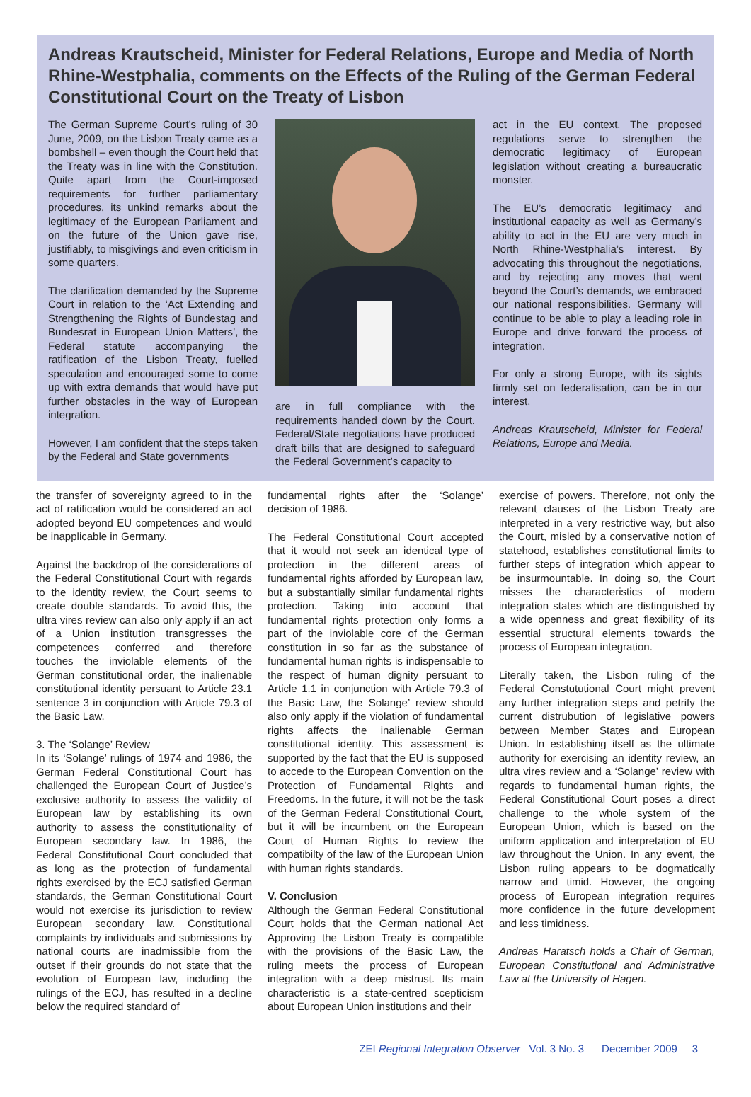Andreas Krautscheid, Minister for Federal Relations, Europe and Media of North Rhine-Westphalia, comments on the Effects of the Ruling of the German Federal Constitutional Court on the Treaty of Lisbon
The German Supreme Court’s ruling of 30 June, 2009, on the Lisbon Treaty came as a bombshell – even though the Court held that the Treaty was in line with the Constitution. Quite apart from the Court-imposed requirements for further parliamentary procedures, its unkind remarks about the legitimacy of the European Parliament and on the future of the Union gave rise, justifiably, to misgivings and even criticism in some quarters.
The clarification demanded by the Supreme Court in relation to the ‘Act Extending and Strengthening the Rights of Bundestag and Bundesrat in European Union Matters’, the Federal statute accompanying the ratification of the Lisbon Treaty, fuelled speculation and encouraged some to come up with extra demands that would have put further obstacles in the way of European integration.
However, I am confident that the steps taken by the Federal and State governments
are in full compliance with the requirements handed down by the Court. Federal/State negotiations have produced draft bills that are designed to safeguard the Federal Government’s capacity to
act in the EU context. The proposed regulations serve to strengthen the democratic legitimacy of European legislation without creating a bureaucratic monster.
The EU’s democratic legitimacy and institutional capacity as well as Germany’s ability to act in the EU are very much in North Rhine-Westphalia’s interest. By advocating this throughout the negotiations, and by rejecting any moves that went beyond the Court’s demands, we embraced our national responsibilities. Germany will continue to be able to play a leading role in Europe and drive forward the process of integration.
For only a strong Europe, with its sights firmly set on federalisation, can be in our interest.
Andreas Krautscheid, Minister for Federal Relations, Europe and Media.
the transfer of sovereignty agreed to in the act of ratification would be considered an act adopted beyond EU competences and would be inapplicable in Germany.
Against the backdrop of the considerations of the Federal Constitutional Court with regards to the identity review, the Court seems to create double standards. To avoid this, the ultra vires review can also only apply if an act of a Union institution transgresses the competences conferred and therefore touches the inviolable elements of the German constitutional order, the inalienable constitutional identity persuant to Article 23.1 sentence 3 in conjunction with Article 79.3 of the Basic Law.
3. The ‘Solange’ Review
In its ‘Solange’ rulings of 1974 and 1986, the German Federal Constitutional Court has challenged the European Court of Justice’s exclusive authority to assess the validity of European law by establishing its own authority to assess the constitutionality of European secondary law. In 1986, the Federal Constitutional Court concluded that as long as the protection of fundamental rights exercised by the ECJ satisfied German standards, the German Constitutional Court would not exercise its jurisdiction to review European secondary law. Constitutional complaints by individuals and submissions by national courts are inadmissible from the outset if their grounds do not state that the evolution of European law, including the rulings of the ECJ, has resulted in a decline below the required standard of
fundamental rights after the ‘Solange’ decision of 1986.
The Federal Constitutional Court accepted that it would not seek an identical type of protection in the different areas of fundamental rights afforded by European law, but a substantially similar fundamental rights protection. Taking into account that fundamental rights protection only forms a part of the inviolable core of the German constitution in so far as the substance of fundamental human rights is indispensable to the respect of human dignity persuant to Article 1.1 in conjunction with Article 79.3 of the Basic Law, the Solange’ review should also only apply if the violation of fundamental rights affects the inalienable German constitutional identity. This assessment is supported by the fact that the EU is supposed to accede to the European Convention on the Protection of Fundamental Rights and Freedoms. In the future, it will not be the task of the German Federal Constitutional Court, but it will be incumbent on the European Court of Human Rights to review the compatibilty of the law of the European Union with human rights standards.
V. Conclusion
Although the German Federal Constitutional Court holds that the German national Act Approving the Lisbon Treaty is compatible with the provisions of the Basic Law, the ruling meets the process of European integration with a deep mistrust. Its main characteristic is a state-centred scepticism about European Union institutions and their
exercise of powers. Therefore, not only the relevant clauses of the Lisbon Treaty are interpreted in a very restrictive way, but also the Court, misled by a conservative notion of statehood, establishes constitutional limits to further steps of integration which appear to be insurmountable. In doing so, the Court misses the characteristics of modern integration states which are distinguished by a wide openness and great flexibility of its essential structural elements towards the process of European integration.
Literally taken, the Lisbon ruling of the Federal Constututional Court might prevent any further integration steps and petrify the current distrubution of legislative powers between Member States and European Union. In establishing itself as the ultimate authority for exercising an identity review, an ultra vires review and a ‘Solange’ review with regards to fundamental human rights, the Federal Constitutional Court poses a direct challenge to the whole system of the European Union, which is based on the uniform application and interpretation of EU law throughout the Union. In any event, the Lisbon ruling appears to be dogmatically narrow and timid. However, the ongoing process of European integration requires more confidence in the future development and less timidness.
Andreas Haratsch holds a Chair of German, European Constitutional and Administrative Law at the University of Hagen.
ZEI Regional Integration Observer Vol. 3 No. 3 December 2009 3